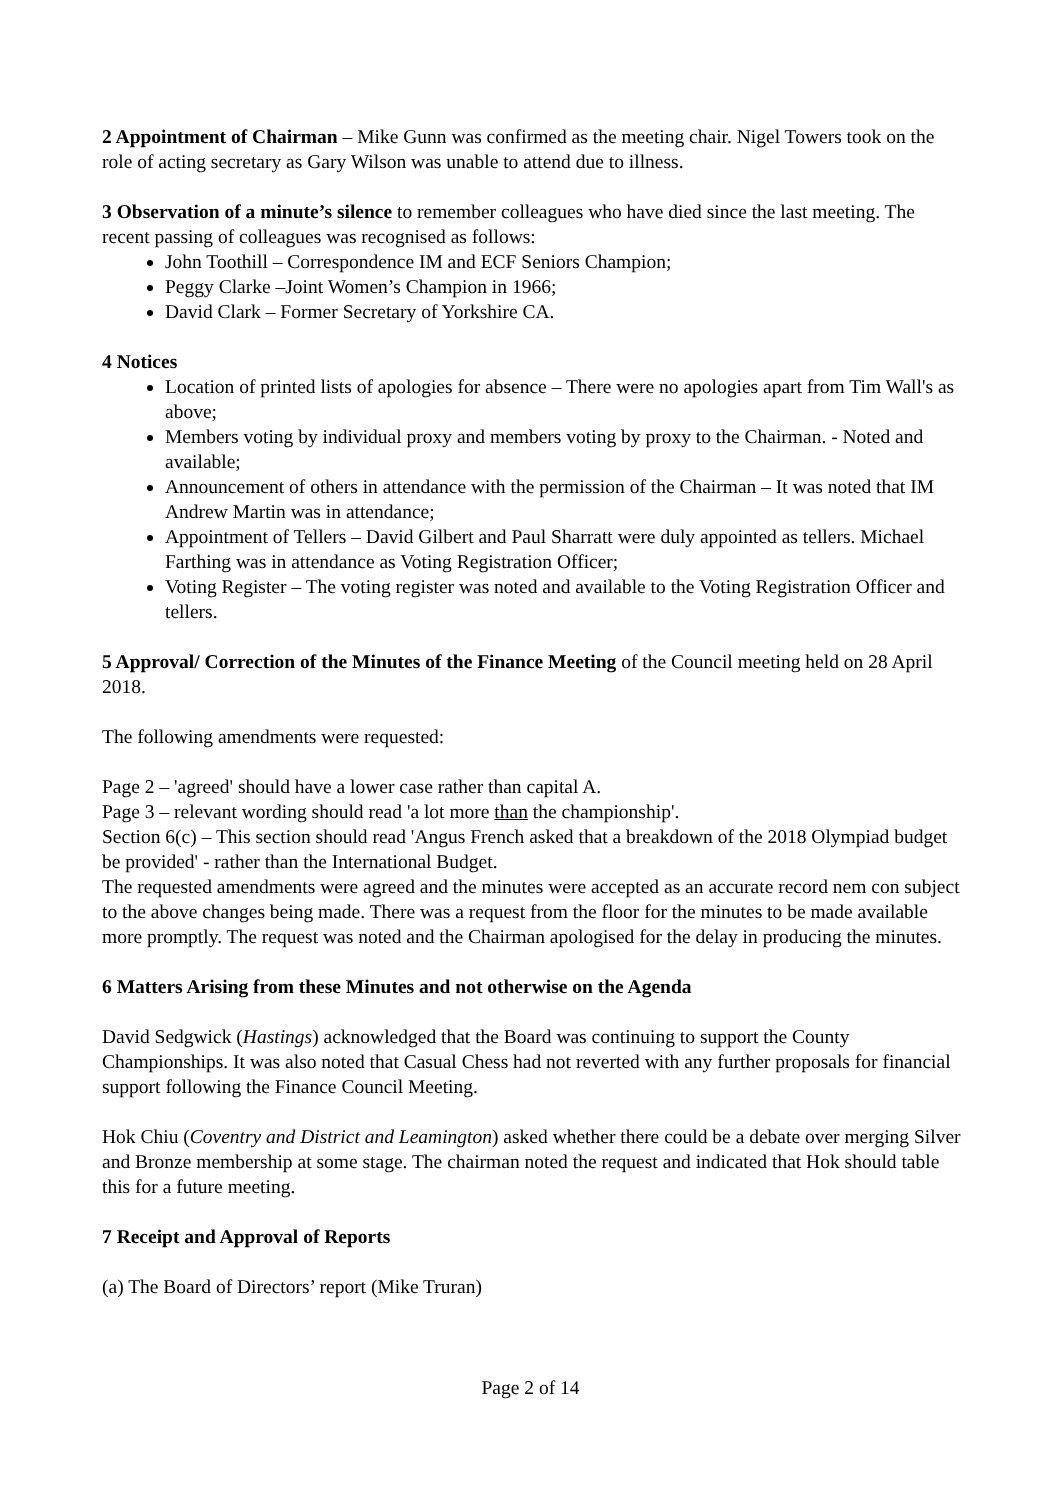2 Appointment of Chairman – Mike Gunn was confirmed as the meeting chair. Nigel Towers took on the role of acting secretary as Gary Wilson was unable to attend due to illness.
3 Observation of a minute’s silence to remember colleagues who have died since the last meeting. The recent passing of colleagues was recognised as follows:
John Toothill – Correspondence IM and ECF Seniors Champion;
Peggy Clarke –Joint Women’s Champion in 1966;
David Clark – Former Secretary of Yorkshire CA.
4 Notices
Location of printed lists of apologies for absence – There were no apologies apart from Tim Wall's as above;
Members voting by individual proxy and members voting by proxy to the Chairman. - Noted and available;
Announcement of others in attendance with the permission of the Chairman – It was noted that IM Andrew Martin was in attendance;
Appointment of Tellers – David Gilbert and Paul Sharratt were duly appointed as tellers. Michael Farthing was in attendance as Voting Registration Officer;
Voting Register – The voting register was noted and available to the Voting Registration Officer and tellers.
5 Approval/ Correction of the Minutes of the Finance Meeting of the Council meeting held on 28 April 2018.
The following amendments were requested:
Page 2 – 'agreed' should have a lower case rather than capital A.
Page 3 – relevant wording should read 'a lot more than the championship'.
Section 6(c) – This section should read 'Angus French asked that a breakdown of the 2018 Olympiad budget be provided' - rather than the International Budget.
The requested amendments were agreed and the minutes were accepted as an accurate record nem con subject to the above changes being made. There was a request from the floor for the minutes to be made available more promptly. The request was noted and the Chairman apologised for the delay in producing the minutes.
6 Matters Arising from these Minutes and not otherwise on the Agenda
David Sedgwick (Hastings) acknowledged that the Board was continuing to support the County Championships. It was also noted that Casual Chess had not reverted with any further proposals for financial support following the Finance Council Meeting.
Hok Chiu (Coventry and District and Leamington) asked whether there could be a debate over merging Silver and Bronze membership at some stage. The chairman noted the request and indicated that Hok should table this for a future meeting.
7 Receipt and Approval of Reports
(a) The Board of Directors’ report (Mike Truran)
Page 2 of 14